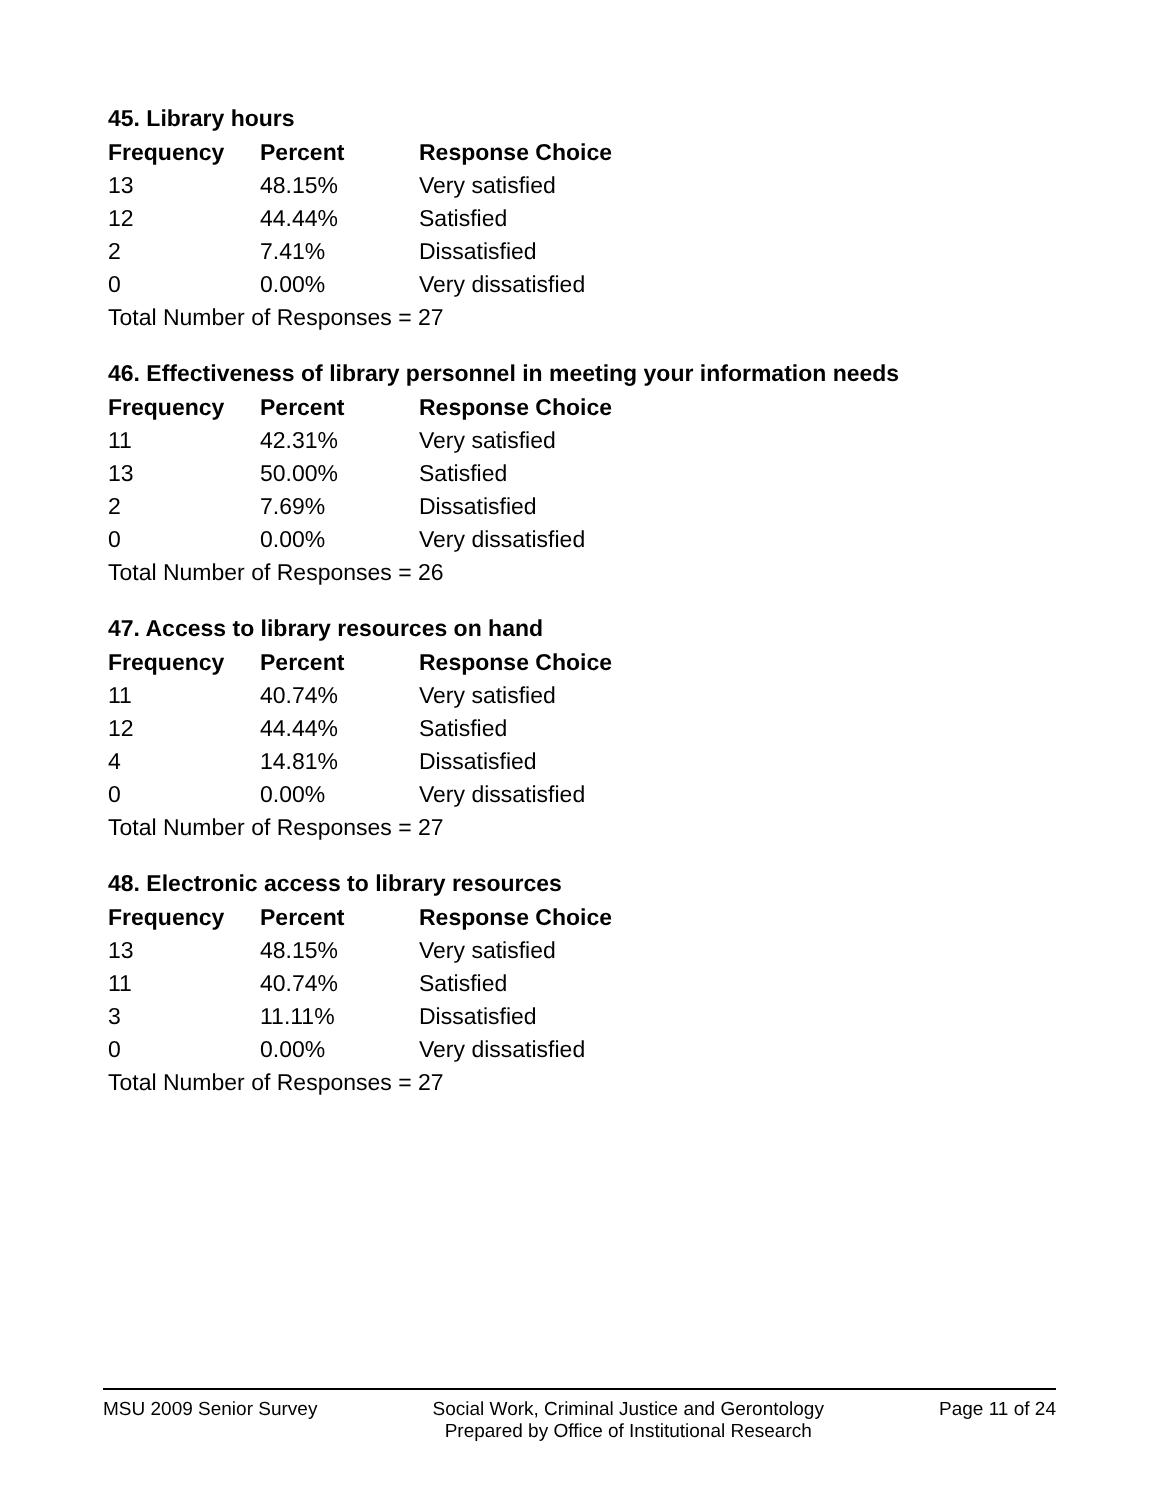45. Library hours
| Frequency | Percent | Response Choice |
| --- | --- | --- |
| 13 | 48.15% | Very satisfied |
| 12 | 44.44% | Satisfied |
| 2 | 7.41% | Dissatisfied |
| 0 | 0.00% | Very dissatisfied |
| Total Number of Responses = 27 | | |
46. Effectiveness of library personnel in meeting your information needs
| Frequency | Percent | Response Choice |
| --- | --- | --- |
| 11 | 42.31% | Very satisfied |
| 13 | 50.00% | Satisfied |
| 2 | 7.69% | Dissatisfied |
| 0 | 0.00% | Very dissatisfied |
| Total Number of Responses = 26 | | |
47. Access to library resources on hand
| Frequency | Percent | Response Choice |
| --- | --- | --- |
| 11 | 40.74% | Very satisfied |
| 12 | 44.44% | Satisfied |
| 4 | 14.81% | Dissatisfied |
| 0 | 0.00% | Very dissatisfied |
| Total Number of Responses = 27 | | |
48. Electronic access to library resources
| Frequency | Percent | Response Choice |
| --- | --- | --- |
| 13 | 48.15% | Very satisfied |
| 11 | 40.74% | Satisfied |
| 3 | 11.11% | Dissatisfied |
| 0 | 0.00% | Very dissatisfied |
| Total Number of Responses = 27 | | |
MSU 2009 Senior Survey Social Work, Criminal Justice and Gerontology
Prepared by Office of Institutional Research
Page 11 of 24